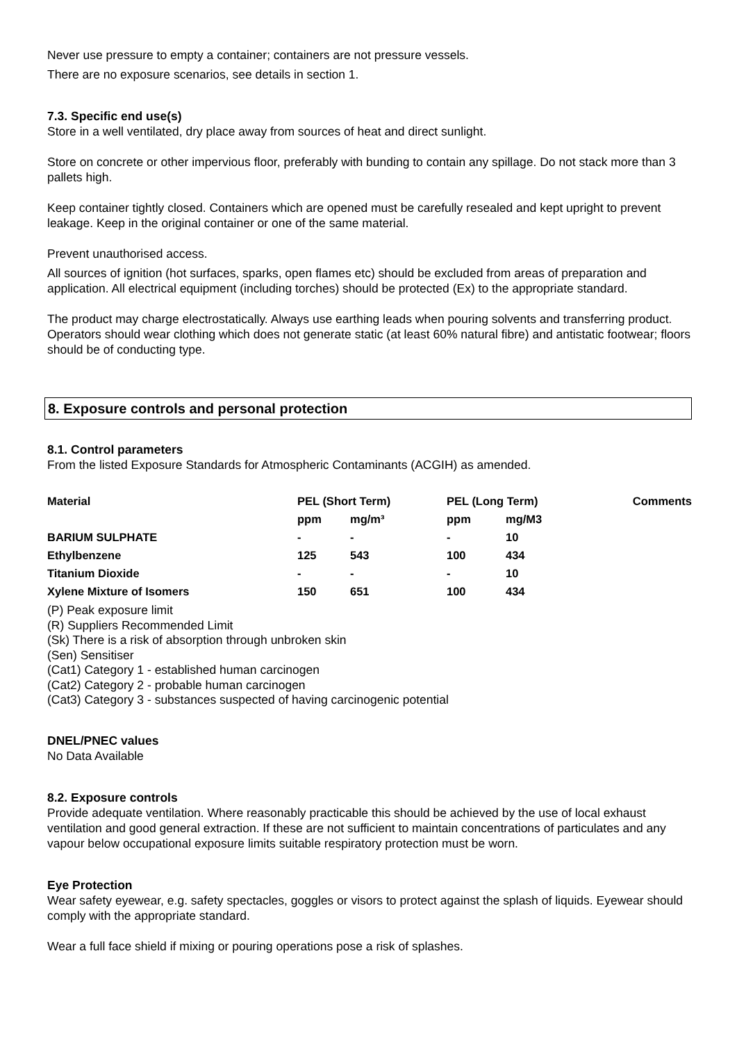Never use pressure to empty a container; containers are not pressure vessels.
There are no exposure scenarios, see details in section 1.
7.3. Specific end use(s)
Store in a well ventilated, dry place away from sources of heat and direct sunlight.
Store on concrete or other impervious floor, preferably with bunding to contain any spillage. Do not stack more than 3 pallets high.
Keep container tightly closed. Containers which are opened must be carefully resealed and kept upright to prevent leakage. Keep in the original container or one of the same material.
Prevent unauthorised access.
All sources of ignition (hot surfaces, sparks, open flames etc) should be excluded from areas of preparation and application. All electrical equipment (including torches) should be protected (Ex) to the appropriate standard.
The product may charge electrostatically. Always use earthing leads when pouring solvents and transferring product. Operators should wear clothing which does not generate static (at least 60% natural fibre) and antistatic footwear; floors should be of conducting type.
8. Exposure controls and personal protection
8.1. Control parameters
From the listed Exposure Standards for Atmospheric Contaminants (ACGIH) as amended.
| Material | PEL (Short Term) | | PEL (Long Term) | | Comments |
| --- | --- | --- | --- | --- | --- |
| | ppm | mg/m³ | ppm | mg/M3 | |
| BARIUM SULPHATE | - | - | - | 10 | |
| Ethylbenzene | 125 | 543 | 100 | 434 | |
| Titanium Dioxide | - | - | - | 10 | |
| Xylene Mixture of Isomers | 150 | 651 | 100 | 434 | |
(P) Peak exposure limit
(R) Suppliers Recommended Limit
(Sk) There is a risk of absorption through unbroken skin
(Sen) Sensitiser
(Cat1) Category 1 - established human carcinogen
(Cat2) Category 2 - probable human carcinogen
(Cat3) Category 3 - substances suspected of having carcinogenic potential
DNEL/PNEC values
No Data Available
8.2. Exposure controls
Provide adequate ventilation. Where reasonably practicable this should be achieved by the use of local exhaust ventilation and good general extraction. If these are not sufficient to maintain concentrations of particulates and any vapour below occupational exposure limits suitable respiratory protection must be worn.
Eye Protection
Wear safety eyewear, e.g. safety spectacles, goggles or visors to protect against the splash of liquids. Eyewear should comply with the appropriate standard.
Wear a full face shield if mixing or pouring operations pose a risk of splashes.